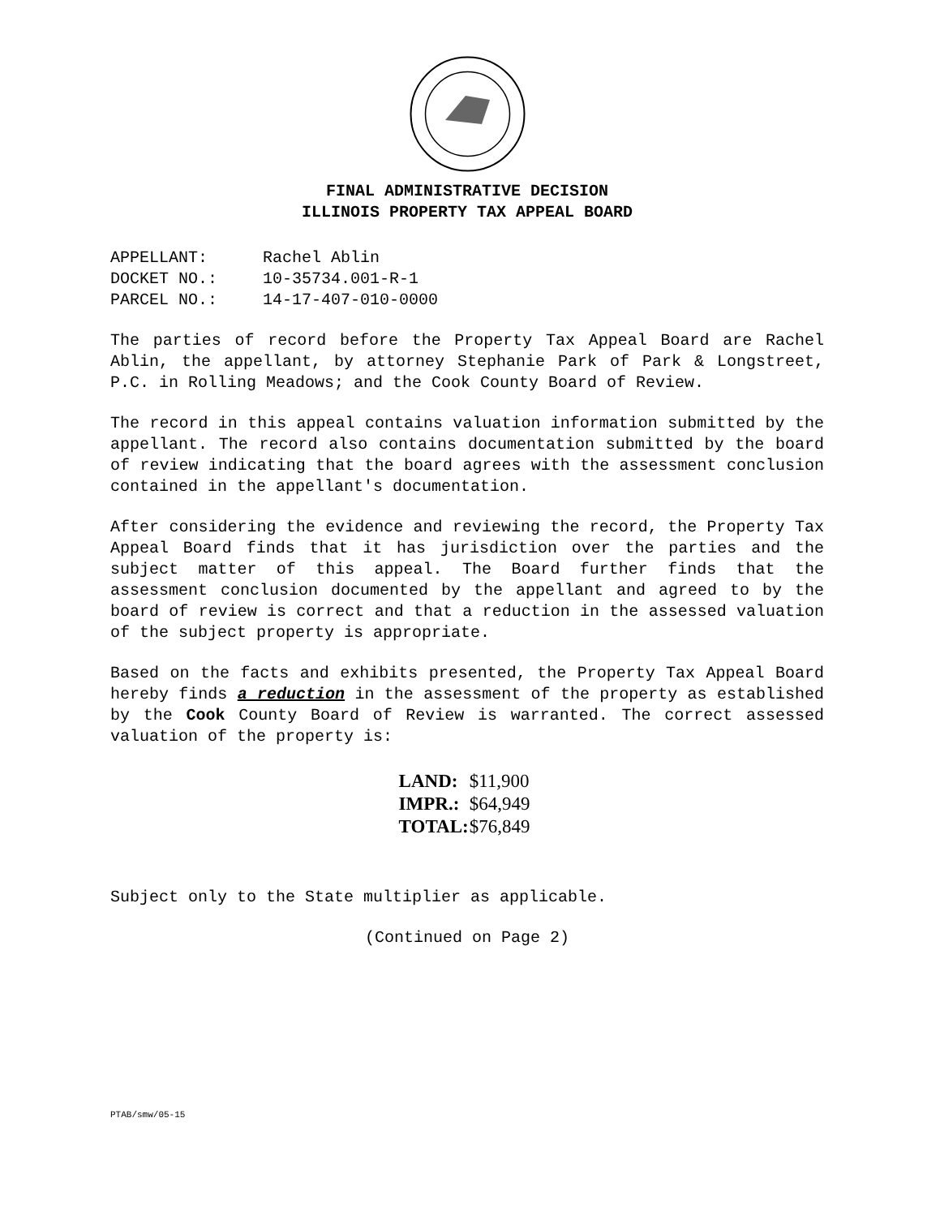FINAL ADMINISTRATIVE DECISION
ILLINOIS PROPERTY TAX APPEAL BOARD
APPELLANT: Rachel Ablin
DOCKET NO.: 10-35734.001-R-1
PARCEL NO.: 14-17-407-010-0000
The parties of record before the Property Tax Appeal Board are Rachel Ablin, the appellant, by attorney Stephanie Park of Park & Longstreet, P.C. in Rolling Meadows; and the Cook County Board of Review.
The record in this appeal contains valuation information submitted by the appellant. The record also contains documentation submitted by the board of review indicating that the board agrees with the assessment conclusion contained in the appellant's documentation.
After considering the evidence and reviewing the record, the Property Tax Appeal Board finds that it has jurisdiction over the parties and the subject matter of this appeal. The Board further finds that the assessment conclusion documented by the appellant and agreed to by the board of review is correct and that a reduction in the assessed valuation of the subject property is appropriate.
Based on the facts and exhibits presented, the Property Tax Appeal Board hereby finds a reduction in the assessment of the property as established by the Cook County Board of Review is warranted. The correct assessed valuation of the property is:
| LAND: | $11,900 |
| IMPR.: | $64,949 |
| TOTAL: | $76,849 |
Subject only to the State multiplier as applicable.
(Continued on Page 2)
PTAB/smw/05-15